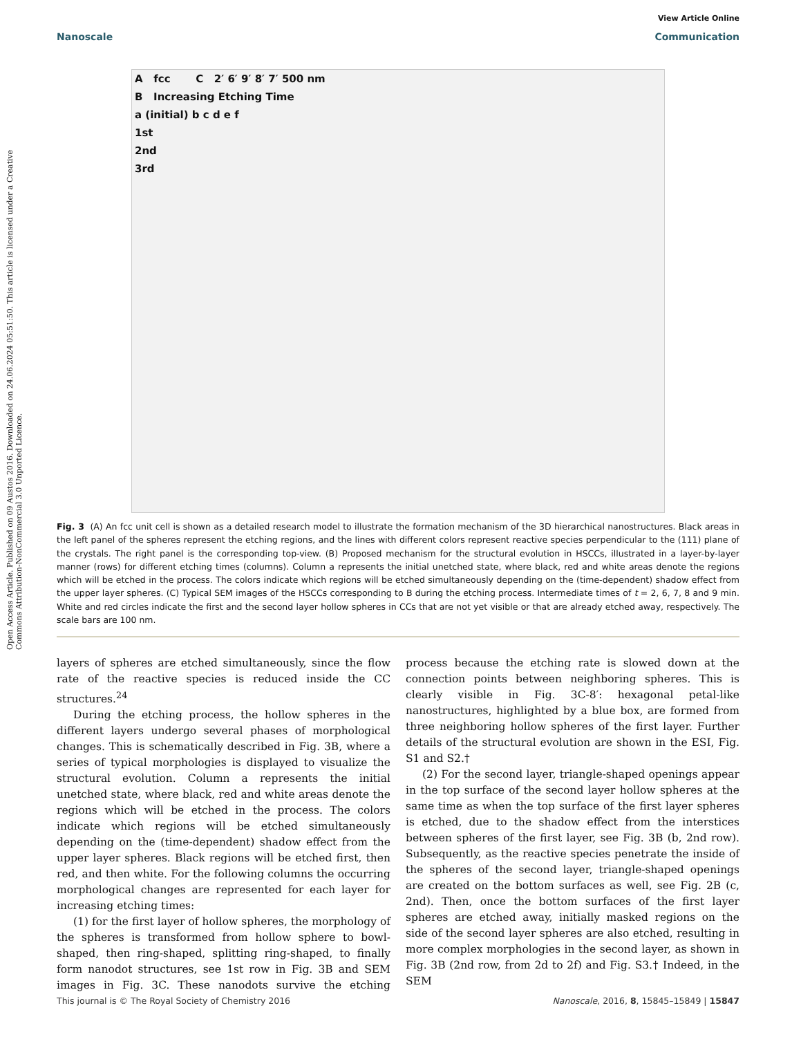Open Access Article. Published on 09 Austos 2016. Downloaded on 24.06.2024 05:51:50. This article is licensed under a Creative Commons Attribution-NonCommercial 3.0 Unported Licence.
View Article Online
Nanoscale Communication
A fcc C 2′ 6′ 9′ 8′ 7′ 500 nm
B Increasing Etching Time
a (initial) b c d e f
1st
2nd
3rd
Fig. 3 (A) An fcc unit cell is shown as a detailed research model to illustrate the formation mechanism of the 3D hierarchical nanostructures. Black areas in the left panel of the spheres represent the etching regions, and the lines with different colors represent reactive species perpendicular to the (111) plane of the crystals. The right panel is the corresponding top-view. (B) Proposed mechanism for the structural evolution in HSCCs, illustrated in a layer-by-layer manner (rows) for different etching times (columns). Column a represents the initial unetched state, where black, red and white areas denote the regions which will be etched in the process. The colors indicate which regions will be etched simultaneously depending on the (time-dependent) shadow effect from the upper layer spheres. (C) Typical SEM images of the HSCCs corresponding to B during the etching process. Intermediate times of t = 2, 6, 7, 8 and 9 min. White and red circles indicate the first and the second layer hollow spheres in CCs that are not yet visible or that are already etched away, respectively. The scale bars are 100 nm.
layers of spheres are etched simultaneously, since the flow rate of the reactive species is reduced inside the CC structures.<sup>24</sup>
During the etching process, the hollow spheres in the different layers undergo several phases of morphological changes. This is schematically described in Fig. 3B, where a series of typical morphologies is displayed to visualize the structural evolution. Column a represents the initial unetched state, where black, red and white areas denote the regions which will be etched in the process. The colors indicate which regions will be etched simultaneously depending on the (time-dependent) shadow effect from the upper layer spheres. Black regions will be etched first, then red, and then white. For the following columns the occurring morphological changes are represented for each layer for increasing etching times:
(1) for the first layer of hollow spheres, the morphology of the spheres is transformed from hollow sphere to bowl-shaped, then ring-shaped, splitting ring-shaped, to finally form nanodot structures, see 1st row in Fig. 3B and SEM images in Fig. 3C. These nanodots survive the etching process because the etching rate is slowed down at the connection points between neighboring spheres. This is clearly visible in Fig. 3C-8′: hexagonal petal-like nanostructures, highlighted by a blue box, are formed from three neighboring hollow spheres of the first layer. Further details of the structural evolution are shown in the ESI, Fig. S1 and S2.†
(2) For the second layer, triangle-shaped openings appear in the top surface of the second layer hollow spheres at the same time as when the top surface of the first layer spheres is etched, due to the shadow effect from the interstices between spheres of the first layer, see Fig. 3B (b, 2nd row). Subsequently, as the reactive species penetrate the inside of the spheres of the second layer, triangle-shaped openings are created on the bottom surfaces as well, see Fig. 2B (c, 2nd). Then, once the bottom surfaces of the first layer spheres are etched away, initially masked regions on the side of the second layer spheres are also etched, resulting in more complex morphologies in the second layer, as shown in Fig. 3B (2nd row, from 2d to 2f) and Fig. S3.† Indeed, in the SEM
This journal is © The Royal Society of Chemistry 2016 Nanoscale, 2016, 8, 15845–15849 | 15847